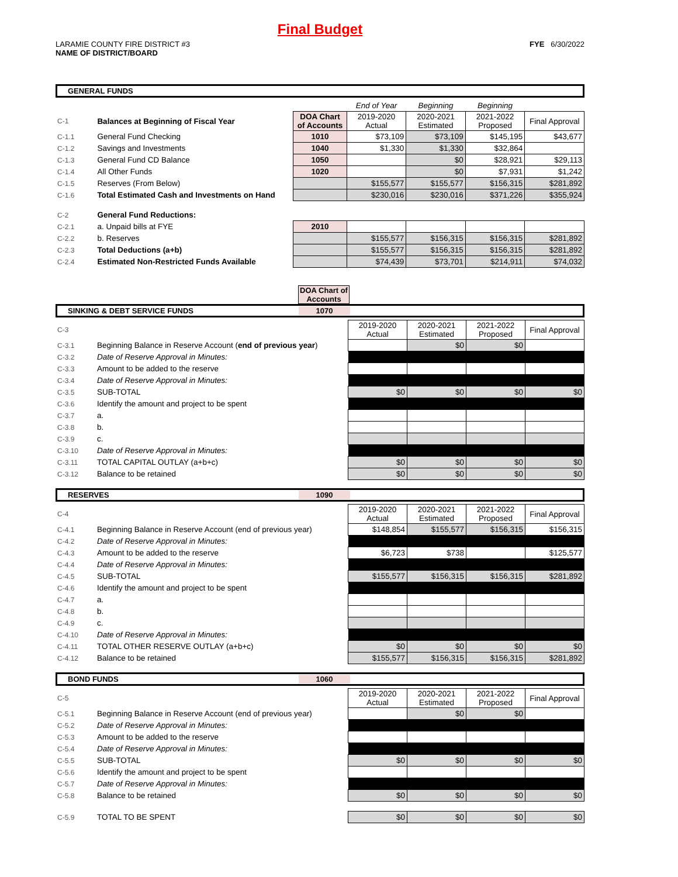Final Budget
LARAMIE COUNTY FIRE DISTRICT #3
NAME OF DISTRICT/BOARD
FYE 6/30/2022
GENERAL FUNDS
| | | | End of Year | Beginning | Beginning | |
| C-1 | Balances at Beginning of Fiscal Year | DOA Chart of Accounts | 2019-2020 Actual | 2020-2021 Estimated | 2021-2022 Proposed | Final Approval |
| C-1.1 | General Fund Checking | 1010 | $73,109 | $73,109 | $145,195 | $43,677 |
| C-1.2 | Savings and Investments | 1040 | $1,330 | $1,330 | $32,864 | |
| C-1.3 | General Fund CD Balance | 1050 | | $0 | $28,921 | $29,113 |
| C-1.4 | All Other Funds | 1020 | | $0 | $7,931 | $1,242 |
| C-1.5 | Reserves (From Below) | | $155,577 | $155,577 | $156,315 | $281,892 |
| C-1.6 | Total Estimated Cash and Investments on Hand | | $230,016 | $230,016 | $371,226 | $355,924 |
| C-2 | General Fund Reductions: | | | | | |
| C-2.1 | a. Unpaid bills at FYE | 2010 | | | | |
| C-2.2 | b. Reserves | | $155,577 | $156,315 | $156,315 | $281,892 |
| C-2.3 | Total Deductions (a+b) | | $155,577 | $156,315 | $156,315 | $281,892 |
| C-2.4 | Estimated Non-Restricted Funds Available | | $74,439 | $73,701 | $214,911 | $74,032 |
DOA Chart of Accounts
SINKING & DEBT SERVICE FUNDS 1070
| C-3 | | | 2019-2020 Actual | 2020-2021 Estimated | 2021-2022 Proposed | Final Approval |
| C-3.1 | Beginning Balance in Reserve Account ( end of previous year ) | | | $0 | $0 | |
| C-3.2 | Date of Reserve Approval in Minutes: | | | | | |
| C-3.3 | Amount to be added to the reserve | | | | | |
| C-3.4 | Date of Reserve Approval in Minutes: | | | | | |
| C-3.5 | SUB-TOTAL | | $0 | $0 | $0 | $0 |
| C-3.6 | Identify the amount and project to be spent | | | | | |
| C-3.7 | a. | | | | | |
| C-3.8 | b. | | | | | |
| C-3.9 | c. | | | | | |
| C-3.10 | Date of Reserve Approval in Minutes: | | | | | |
| C-3.11 | TOTAL CAPITAL OUTLAY (a+b+c) | | $0 | $0 | $0 | $0 |
| C-3.12 | Balance to be retained | | $0 | $0 | $0 | $0 |
RESERVES 1090
| C-4 | | | 2019-2020 Actual | 2020-2021 Estimated | 2021-2022 Proposed | Final Approval |
| C-4.1 | Beginning Balance in Reserve Account (end of previous year) | | $148,854 | $155,577 | $156,315 | $156,315 |
| C-4.2 | Date of Reserve Approval in Minutes: | | | | | |
| C-4.3 | Amount to be added to the reserve | | $6,723 | $738 | | $125,577 |
| C-4.4 | Date of Reserve Approval in Minutes: | | | | | |
| C-4.5 | SUB-TOTAL | | $155,577 | $156,315 | $156,315 | $281,892 |
| C-4.6 | Identify the amount and project to be spent | | | | | |
| C-4.7 | a. | | | | | |
| C-4.8 | b. | | | | | |
| C-4.9 | c. | | | | | |
| C-4.10 | Date of Reserve Approval in Minutes: | | | | | |
| C-4.11 | TOTAL OTHER RESERVE OUTLAY (a+b+c) | | $0 | $0 | $0 | $0 |
| C-4.12 | Balance to be retained | | $155,577 | $156,315 | $156,315 | $281,892 |
BOND FUNDS 1060
| C-5 | | | 2019-2020 Actual | 2020-2021 Estimated | 2021-2022 Proposed | Final Approval |
| C-5.1 | Beginning Balance in Reserve Account (end of previous year) | | | $0 | $0 | |
| C-5.2 | Date of Reserve Approval in Minutes: | | | | | |
| C-5.3 | Amount to be added to the reserve | | | | | |
| C-5.4 | Date of Reserve Approval in Minutes: | | | | | |
| C-5.5 | SUB-TOTAL | | $0 | $0 | $0 | $0 |
| C-5.6 | Identify the amount and project to be spent | | | | | |
| C-5.7 | Date of Reserve Approval in Minutes: | | | | | |
| C-5.8 | Balance to be retained | | $0 | $0 | $0 | $0 |
| C-5.9 | TOTAL TO BE SPENT | | $0 | $0 | $0 | $0 |